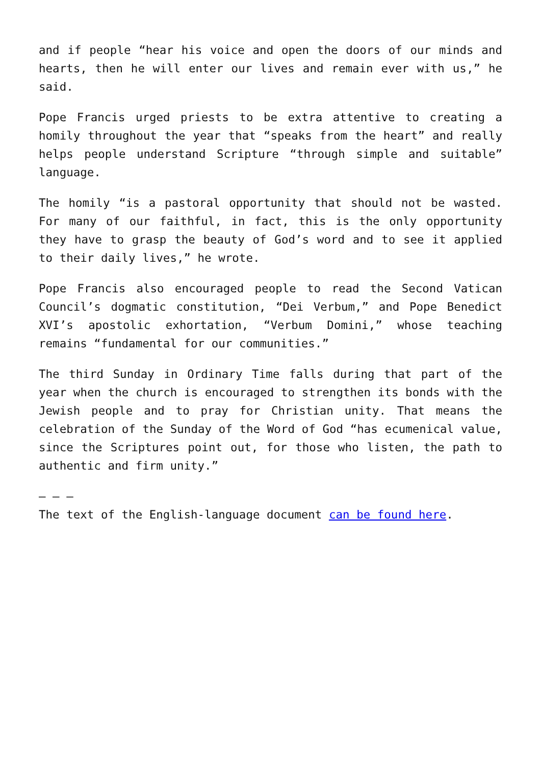and if people “hear his voice and open the doors of our minds and hearts, then he will enter our lives and remain ever with us,” he said.
Pope Francis urged priests to be extra attentive to creating a homily throughout the year that “speaks from the heart” and really helps people understand Scripture “through simple and suitable” language.
The homily “is a pastoral opportunity that should not be wasted. For many of our faithful, in fact, this is the only opportunity they have to grasp the beauty of God’s word and to see it applied to their daily lives,” he wrote.
Pope Francis also encouraged people to read the Second Vatican Council’s dogmatic constitution, “Dei Verbum,” and Pope Benedict XVI’s apostolic exhortation, “Verbum Domini,” whose teaching remains “fundamental for our communities.”
The third Sunday in Ordinary Time falls during that part of the year when the church is encouraged to strengthen its bonds with the Jewish people and to pray for Christian unity. That means the celebration of the Sunday of the Word of God “has ecumenical value, since the Scriptures point out, for those who listen, the path to authentic and firm unity.”
— — —
The text of the English-language document can be found here.